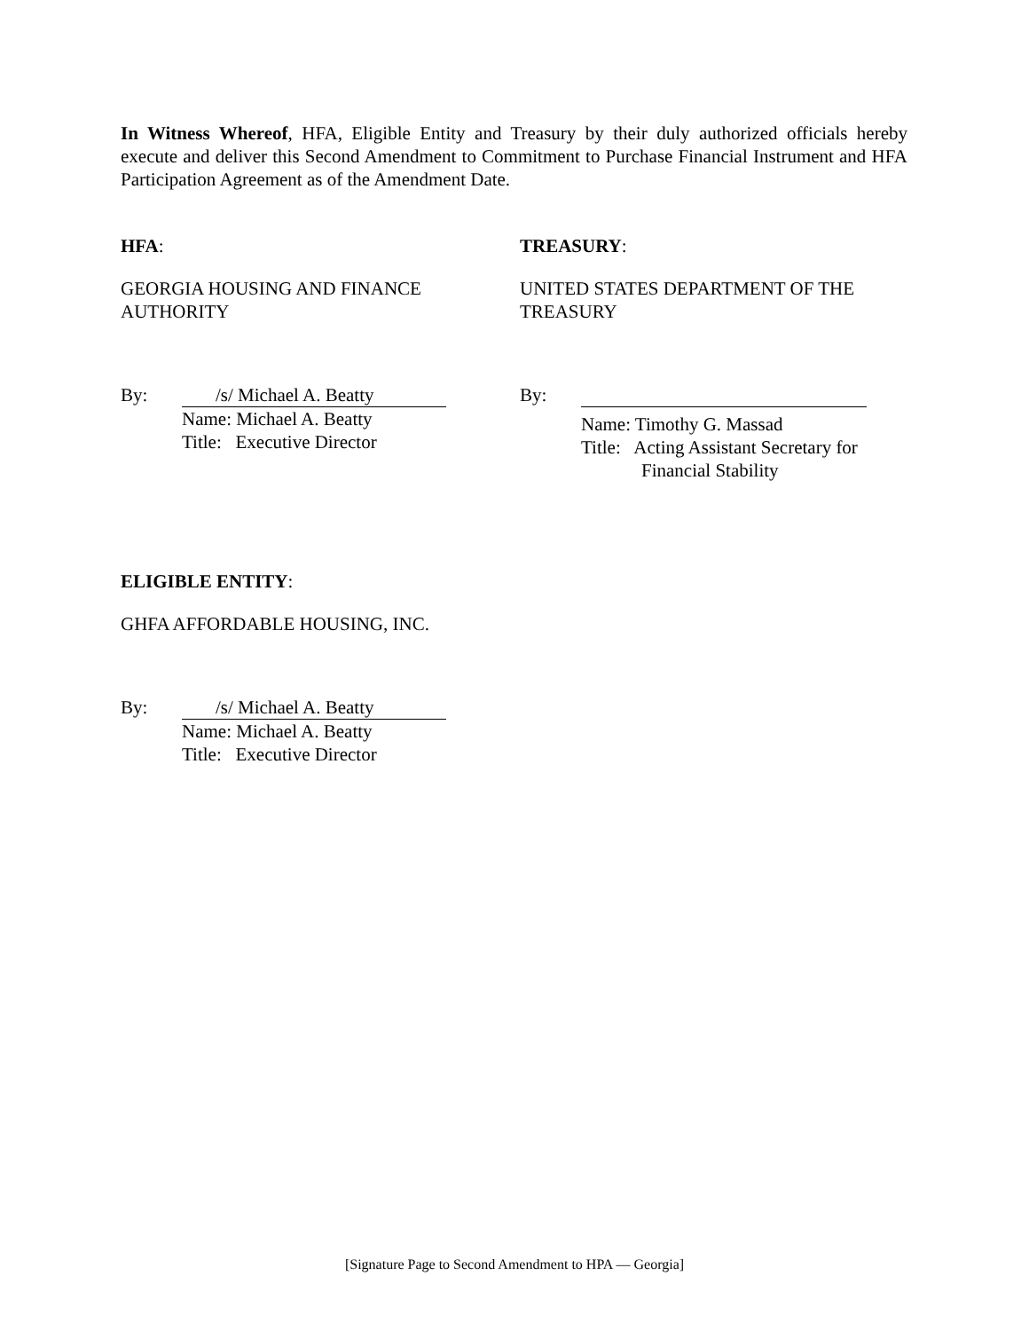In Witness Whereof, HFA, Eligible Entity and Treasury by their duly authorized officials hereby execute and deliver this Second Amendment to Commitment to Purchase Financial Instrument and HFA Participation Agreement as of the Amendment Date.
HFA:
GEORGIA HOUSING AND FINANCE
AUTHORITY
By:
/s/ Michael A. Beatty
Name: Michael A. Beatty
Title: Executive Director
TREASURY:
UNITED STATES DEPARTMENT OF THE
TREASURY
By: Name: Timothy G. Massad
Title: Acting Assistant Secretary for
Financial Stability
ELIGIBLE ENTITY:
GHFA AFFORDABLE HOUSING, INC.
By:
/s/ Michael A. Beatty
Name: Michael A. Beatty
Title: Executive Director
[Signature Page to Second Amendment to HPA — Georgia]